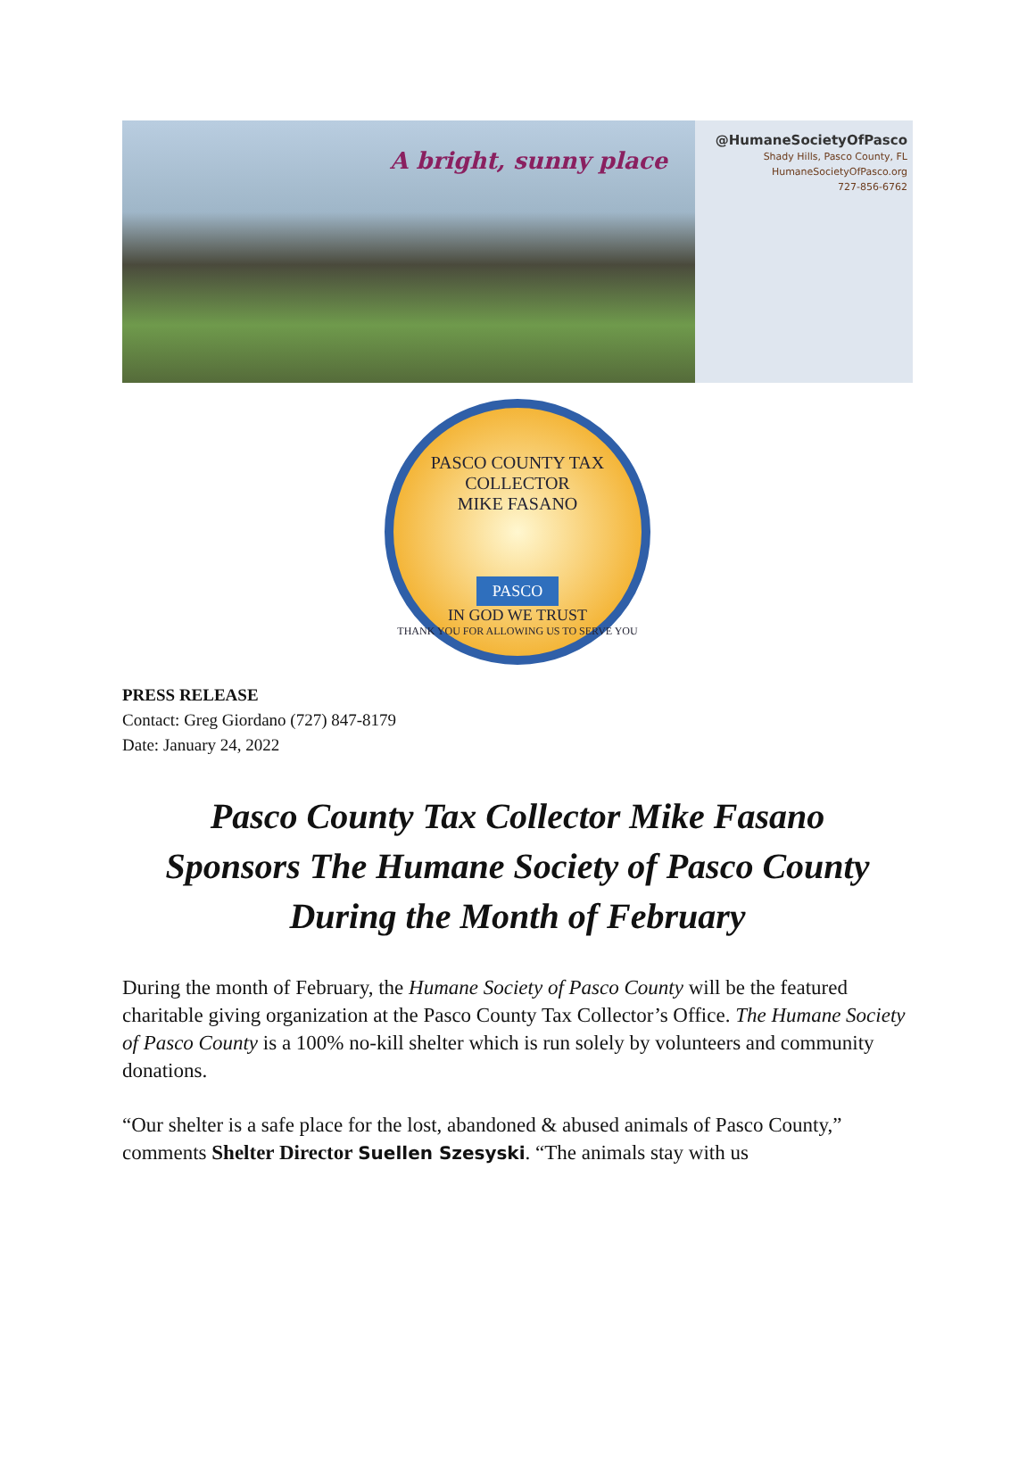A bright, sunny place
@HumaneSocietyOfPasco
Shady Hills, Pasco County, FL
HumaneSocietyOfPasco.org
727-856-6762
PASCO COUNTY TAX COLLECTOR
MIKE FASANO
PASCO
IN GOD WE TRUST
THANK YOU FOR ALLOWING US TO SERVE YOU
PRESS RELEASE
Contact: Greg Giordano (727) 847-8179
Date: January 24, 2022
Pasco County Tax Collector Mike Fasano
Sponsors The Humane Society of Pasco County
During the Month of February
During the month of February, the Humane Society of Pasco County will be the featured charitable giving organization at the Pasco County Tax Collector’s Office. The Humane Society of Pasco County is a 100% no-kill shelter which is run solely by volunteers and community donations.
“Our shelter is a safe place for the lost, abandoned & abused animals of Pasco County,” comments Shelter Director Suellen Szesyski. “The animals stay with us